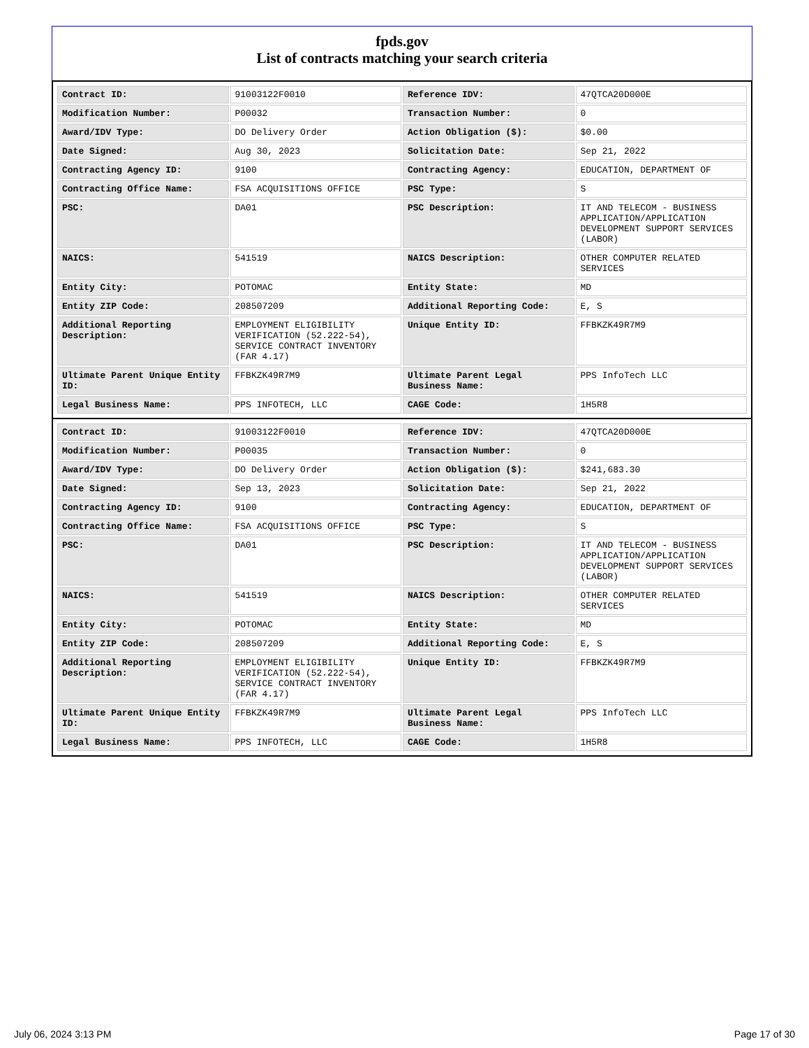fpds.gov
List of contracts matching your search criteria
| Contract ID: | 91003122F0010 | Reference IDV: | 47QTCA20D000E |
| Modification Number: | P00032 | Transaction Number: | 0 |
| Award/IDV Type: | DO Delivery Order | Action Obligation ($): | $0.00 |
| Date Signed: | Aug 30, 2023 | Solicitation Date: | Sep 21, 2022 |
| Contracting Agency ID: | 9100 | Contracting Agency: | EDUCATION, DEPARTMENT OF |
| Contracting Office Name: | FSA ACQUISITIONS OFFICE | PSC Type: | S |
| PSC: | DA01 | PSC Description: | IT AND TELECOM - BUSINESS APPLICATION/APPLICATION DEVELOPMENT SUPPORT SERVICES (LABOR) |
| NAICS: | 541519 | NAICS Description: | OTHER COMPUTER RELATED SERVICES |
| Entity City: | POTOMAC | Entity State: | MD |
| Entity ZIP Code: | 208507209 | Additional Reporting Code: | E, S |
| Additional Reporting Description: | EMPLOYMENT ELIGIBILITY VERIFICATION (52.222-54), SERVICE CONTRACT INVENTORY (FAR 4.17) | Unique Entity ID: | FFBKZK49R7M9 |
| Ultimate Parent Unique Entity ID: | FFBKZK49R7M9 | Ultimate Parent Legal Business Name: | PPS InfoTech LLC |
| Legal Business Name: | PPS INFOTECH, LLC | CAGE Code: | 1H5R8 |
| Contract ID: | 91003122F0010 | Reference IDV: | 47QTCA20D000E |
| Modification Number: | P00035 | Transaction Number: | 0 |
| Award/IDV Type: | DO Delivery Order | Action Obligation ($): | $241,683.30 |
| Date Signed: | Sep 13, 2023 | Solicitation Date: | Sep 21, 2022 |
| Contracting Agency ID: | 9100 | Contracting Agency: | EDUCATION, DEPARTMENT OF |
| Contracting Office Name: | FSA ACQUISITIONS OFFICE | PSC Type: | S |
| PSC: | DA01 | PSC Description: | IT AND TELECOM - BUSINESS APPLICATION/APPLICATION DEVELOPMENT SUPPORT SERVICES (LABOR) |
| NAICS: | 541519 | NAICS Description: | OTHER COMPUTER RELATED SERVICES |
| Entity City: | POTOMAC | Entity State: | MD |
| Entity ZIP Code: | 208507209 | Additional Reporting Code: | E, S |
| Additional Reporting Description: | EMPLOYMENT ELIGIBILITY VERIFICATION (52.222-54), SERVICE CONTRACT INVENTORY (FAR 4.17) | Unique Entity ID: | FFBKZK49R7M9 |
| Ultimate Parent Unique Entity ID: | FFBKZK49R7M9 | Ultimate Parent Legal Business Name: | PPS InfoTech LLC |
| Legal Business Name: | PPS INFOTECH, LLC | CAGE Code: | 1H5R8 |
July 06, 2024 3:13 PM Page 17 of 30